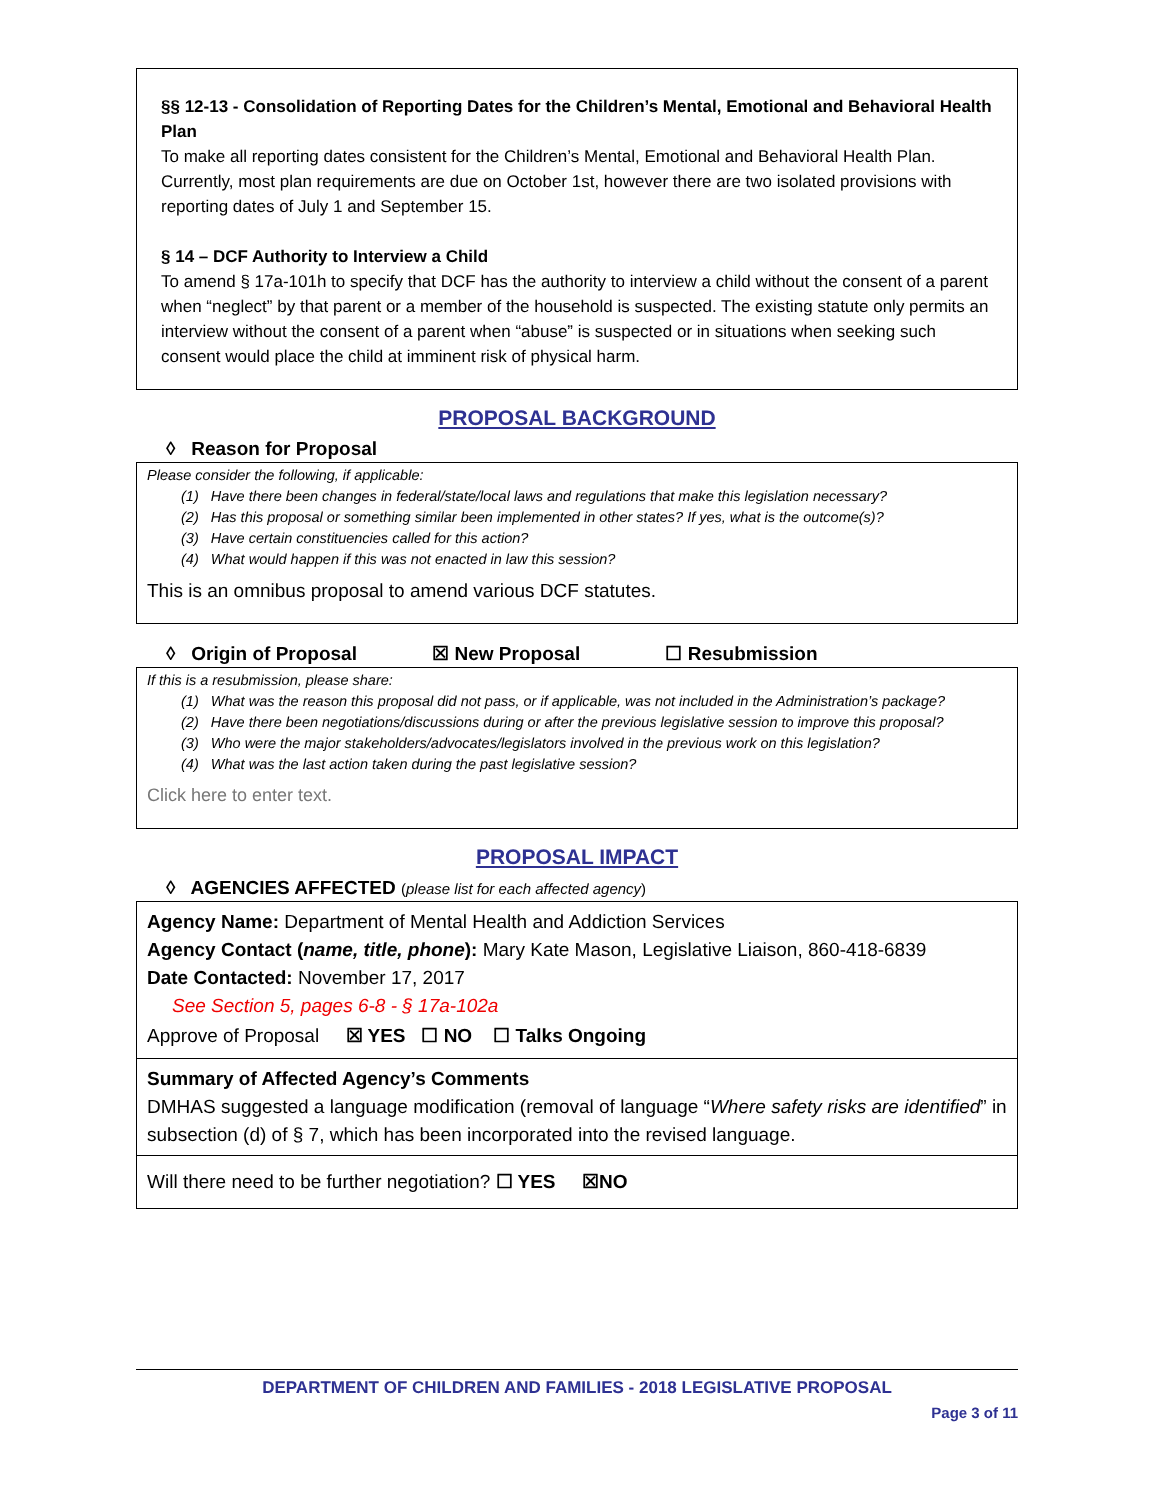§§ 12-13 - Consolidation of Reporting Dates for the Children’s Mental, Emotional and Behavioral Health Plan
To make all reporting dates consistent for the Children’s Mental, Emotional and Behavioral Health Plan. Currently, most plan requirements are due on October 1st, however there are two isolated provisions with reporting dates of July 1 and September 15.
§ 14 – DCF Authority to Interview a Child
To amend § 17a-101h to specify that DCF has the authority to interview a child without the consent of a parent when “neglect” by that parent or a member of the household is suspected. The existing statute only permits an interview without the consent of a parent when “abuse” is suspected or in situations when seeking such consent would place the child at imminent risk of physical harm.
PROPOSAL BACKGROUND
◊ Reason for Proposal
Please consider the following, if applicable:
(1) Have there been changes in federal/state/local laws and regulations that make this legislation necessary?
(2) Has this proposal or something similar been implemented in other states? If yes, what is the outcome(s)?
(3) Have certain constituencies called for this action?
(4) What would happen if this was not enacted in law this session?
This is an omnibus proposal to amend various DCF statutes.
◊ Origin of Proposal ☒ New Proposal ☐ Resubmission
If this is a resubmission, please share:
(1) What was the reason this proposal did not pass, or if applicable, was not included in the Administration’s package?
(2) Have there been negotiations/discussions during or after the previous legislative session to improve this proposal?
(3) Who were the major stakeholders/advocates/legislators involved in the previous work on this legislation?
(4) What was the last action taken during the past legislative session?
Click here to enter text.
PROPOSAL IMPACT
◊ AGENCIES AFFECTED (please list for each affected agency)
Agency Name: Department of Mental Health and Addiction Services
Agency Contact (name, title, phone): Mary Kate Mason, Legislative Liaison, 860-418-6839
Date Contacted: November 17, 2017
See Section 5, pages 6-8 - § 17a-102a
Approve of Proposal ☒ YES ☐ NO ☐ Talks Ongoing
Summary of Affected Agency’s Comments
DMHAS suggested a language modification (removal of language “Where safety risks are identified” in subsection (d) of § 7, which has been incorporated into the revised language.
Will there need to be further negotiation? ☐ YES ☒NO
DEPARTMENT OF CHILDREN AND FAMILIES - 2018 LEGISLATIVE PROPOSAL
Page 3 of 11